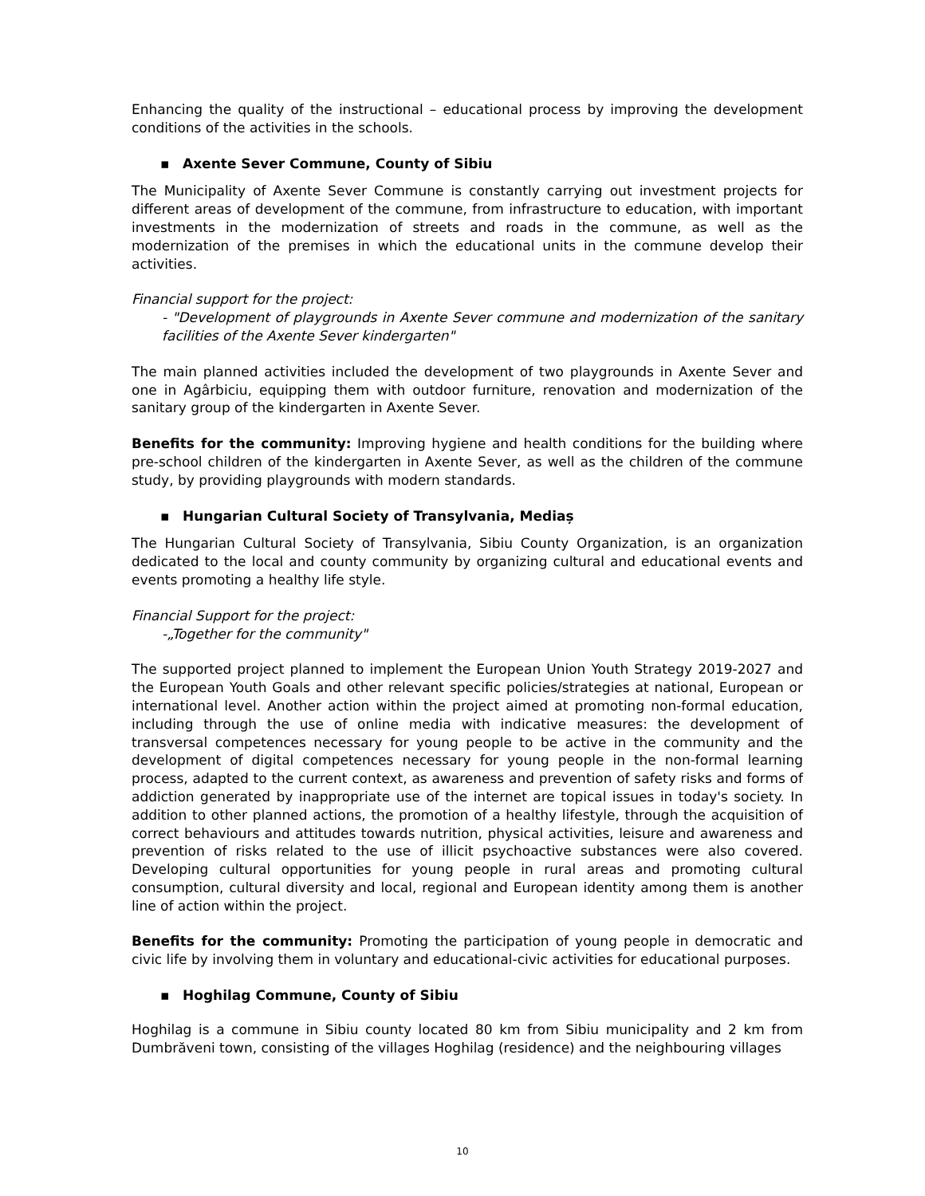Enhancing the quality of the instructional – educational process by improving the development conditions of the activities in the schools.
▪ Axente Sever Commune, County of Sibiu
The Municipality of Axente Sever Commune is constantly carrying out investment projects for different areas of development of the commune, from infrastructure to education, with important investments in the modernization of streets and roads in the commune, as well as the modernization of the premises in which the educational units in the commune develop their activities.
Financial support for the project:
- "Development of playgrounds in Axente Sever commune and modernization of the sanitary facilities of the Axente Sever kindergarten"
The main planned activities included the development of two playgrounds in Axente Sever and one in Agârbiciu, equipping them with outdoor furniture, renovation and modernization of the sanitary group of the kindergarten in Axente Sever.
Benefits for the community: Improving hygiene and health conditions for the building where pre-school children of the kindergarten in Axente Sever, as well as the children of the commune study, by providing playgrounds with modern standards.
▪ Hungarian Cultural Society of Transylvania, Mediaș
The Hungarian Cultural Society of Transylvania, Sibiu County Organization, is an organization dedicated to the local and county community by organizing cultural and educational events and events promoting a healthy life style.
Financial Support for the project:
-„Together for the community"
The supported project planned to implement the European Union Youth Strategy 2019-2027 and the European Youth Goals and other relevant specific policies/strategies at national, European or international level. Another action within the project aimed at promoting non-formal education, including through the use of online media with indicative measures: the development of transversal competences necessary for young people to be active in the community and the development of digital competences necessary for young people in the non-formal learning process, adapted to the current context, as awareness and prevention of safety risks and forms of addiction generated by inappropriate use of the internet are topical issues in today's society. In addition to other planned actions, the promotion of a healthy lifestyle, through the acquisition of correct behaviours and attitudes towards nutrition, physical activities, leisure and awareness and prevention of risks related to the use of illicit psychoactive substances were also covered. Developing cultural opportunities for young people in rural areas and promoting cultural consumption, cultural diversity and local, regional and European identity among them is another line of action within the project.
Benefits for the community: Promoting the participation of young people in democratic and civic life by involving them in voluntary and educational-civic activities for educational purposes.
▪ Hoghilag Commune, County of Sibiu
Hoghilag is a commune in Sibiu county located 80 km from Sibiu municipality and 2 km from Dumbrăveni town, consisting of the villages Hoghilag (residence) and the neighbouring villages
10